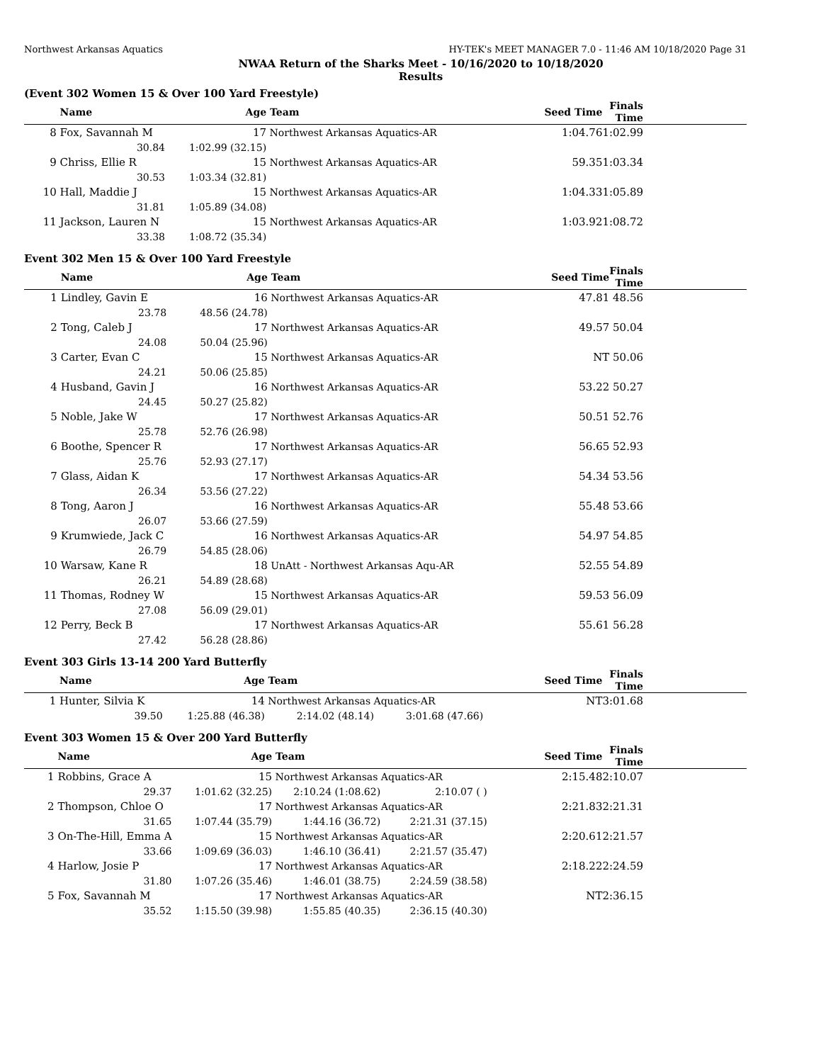Northwest Arkansas Aquatics HY-TEK's MEET MANAGER 7.0 - 11:46 AM 10/18/2020 Page 31
NWAA Return of the Sharks Meet - 10/16/2020 to 10/18/2020
Results
(Event 302 Women 15 & Over 100 Yard Freestyle)
| | Name | Age | Team | | Seed Time | Finals Time |
| --- | --- | --- | --- | --- | --- | --- |
| 8 | Fox, Savannah M | 17 | Northwest Arkansas Aquatics-AR | | 1:04.76 | 1:02.99 |
| | 30.84 | 1:02.99 (32.15) | | | | |
| 9 | Chriss, Ellie R | 15 | Northwest Arkansas Aquatics-AR | | 59.35 | 1:03.34 |
| | 30.53 | 1:03.34 (32.81) | | | | |
| 10 | Hall, Maddie J | 15 | Northwest Arkansas Aquatics-AR | | 1:04.33 | 1:05.89 |
| | 31.81 | 1:05.89 (34.08) | | | | |
| 11 | Jackson, Lauren N | 15 | Northwest Arkansas Aquatics-AR | | 1:03.92 | 1:08.72 |
| | 33.38 | 1:08.72 (35.34) | | | | |
Event 302 Men 15 & Over 100 Yard Freestyle
| | Name | Age | Team | | Seed Time | Finals Time |
| --- | --- | --- | --- | --- | --- | --- |
| 1 | Lindley, Gavin E | 16 | Northwest Arkansas Aquatics-AR | | 47.81 | 48.56 |
| | 23.78 | 48.56 (24.78) | | | | |
| 2 | Tong, Caleb J | 17 | Northwest Arkansas Aquatics-AR | | 49.57 | 50.04 |
| | 24.08 | 50.04 (25.96) | | | | |
| 3 | Carter, Evan C | 15 | Northwest Arkansas Aquatics-AR | | NT | 50.06 |
| | 24.21 | 50.06 (25.85) | | | | |
| 4 | Husband, Gavin J | 16 | Northwest Arkansas Aquatics-AR | | 53.22 | 50.27 |
| | 24.45 | 50.27 (25.82) | | | | |
| 5 | Noble, Jake W | 17 | Northwest Arkansas Aquatics-AR | | 50.51 | 52.76 |
| | 25.78 | 52.76 (26.98) | | | | |
| 6 | Boothe, Spencer R | 17 | Northwest Arkansas Aquatics-AR | | 56.65 | 52.93 |
| | 25.76 | 52.93 (27.17) | | | | |
| 7 | Glass, Aidan K | 17 | Northwest Arkansas Aquatics-AR | | 54.34 | 53.56 |
| | 26.34 | 53.56 (27.22) | | | | |
| 8 | Tong, Aaron J | 16 | Northwest Arkansas Aquatics-AR | | 55.48 | 53.66 |
| | 26.07 | 53.66 (27.59) | | | | |
| 9 | Krumwiede, Jack C | 16 | Northwest Arkansas Aquatics-AR | | 54.97 | 54.85 |
| | 26.79 | 54.85 (28.06) | | | | |
| 10 | Warsaw, Kane R | 18 | UnAtt - Northwest Arkansas Aqu-AR | | 52.55 | 54.89 |
| | 26.21 | 54.89 (28.68) | | | | |
| 11 | Thomas, Rodney W | 15 | Northwest Arkansas Aquatics-AR | | 59.53 | 56.09 |
| | 27.08 | 56.09 (29.01) | | | | |
| 12 | Perry, Beck B | 17 | Northwest Arkansas Aquatics-AR | | 55.61 | 56.28 |
| | 27.42 | 56.28 (28.86) | | | | |
Event 303 Girls 13-14 200 Yard Butterfly
| | Name | Age | Team | | Seed Time | Finals Time |
| --- | --- | --- | --- | --- | --- | --- |
| 1 | Hunter, Silvia K | 14 | Northwest Arkansas Aquatics-AR | | NT | 3:01.68 |
| | 39.50 | 1:25.88 (46.38) | 2:14.02 (48.14) | 3:01.68 (47.66) | | |
Event 303 Women 15 & Over 200 Yard Butterfly
| | Name | Age | Team | | Seed Time | Finals Time |
| --- | --- | --- | --- | --- | --- | --- |
| 1 | Robbins, Grace A | 15 | Northwest Arkansas Aquatics-AR | | 2:15.48 | 2:10.07 |
| | 29.37 | 1:01.62 (32.25) | 2:10.24 (1:08.62) | 2:10.07 ( ) | | |
| 2 | Thompson, Chloe O | 17 | Northwest Arkansas Aquatics-AR | | 2:21.83 | 2:21.31 |
| | 31.65 | 1:07.44 (35.79) | 1:44.16 (36.72) | 2:21.31 (37.15) | | |
| 3 | On-The-Hill, Emma A | 15 | Northwest Arkansas Aquatics-AR | | 2:20.61 | 2:21.57 |
| | 33.66 | 1:09.69 (36.03) | 1:46.10 (36.41) | 2:21.57 (35.47) | | |
| 4 | Harlow, Josie P | 17 | Northwest Arkansas Aquatics-AR | | 2:18.22 | 2:24.59 |
| | 31.80 | 1:07.26 (35.46) | 1:46.01 (38.75) | 2:24.59 (38.58) | | |
| 5 | Fox, Savannah M | 17 | Northwest Arkansas Aquatics-AR | | NT | 2:36.15 |
| | 35.52 | 1:15.50 (39.98) | 1:55.85 (40.35) | 2:36.15 (40.30) | | |